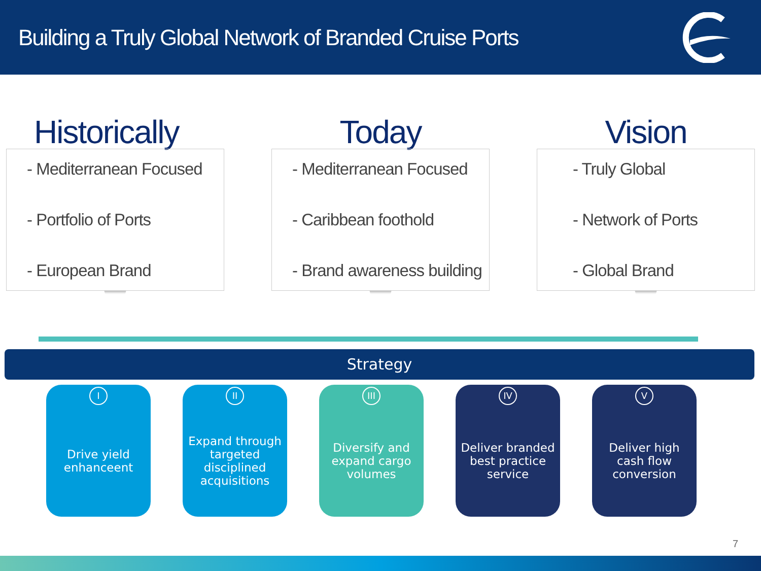Building a Truly Global Network of Branded Cruise Ports
Historically
- Mediterranean Focused
- Portfolio of Ports
- European Brand
Today
- Mediterranean Focused
- Caribbean foothold
- Brand awareness building
Vision
- Truly Global
- Network of Ports
- Global Brand
Strategy
I
Drive yield enhanceent
II
Expand through targeted disciplined acquisitions
III
Diversify and expand cargo volumes
IV
Deliver branded best practice service
V
Deliver high cash flow conversion
7